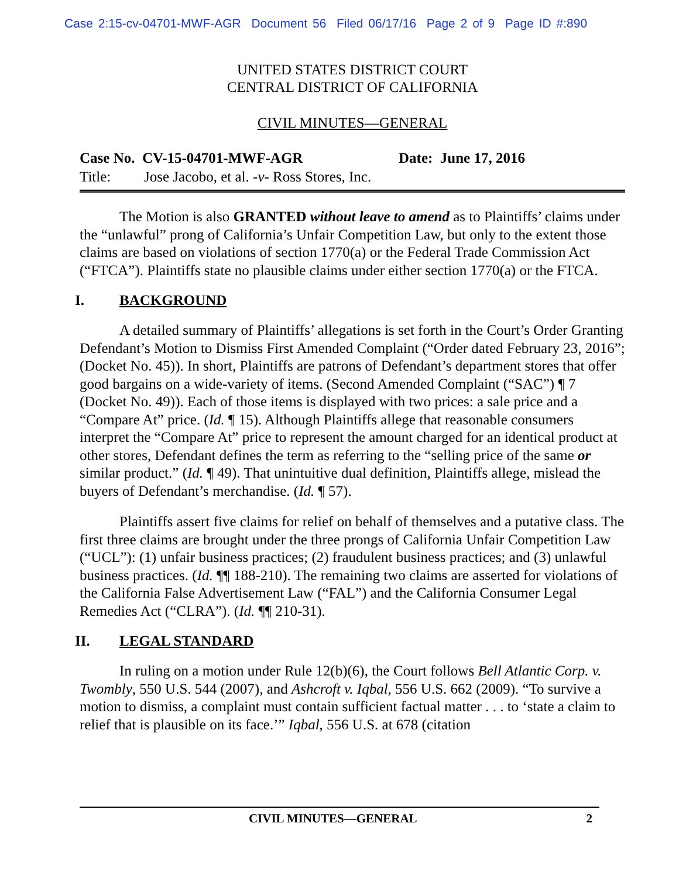Case 2:15-cv-04701-MWF-AGR Document 56 Filed 06/17/16 Page 2 of 9 Page ID #:890
UNITED STATES DISTRICT COURT
CENTRAL DISTRICT OF CALIFORNIA
CIVIL MINUTES—GENERAL
Case No. CV-15-04701-MWF-AGR Date: June 17, 2016
Title: Jose Jacobo, et al. -v- Ross Stores, Inc.
The Motion is also GRANTED without leave to amend as to Plaintiffs’ claims under the “unlawful” prong of California’s Unfair Competition Law, but only to the extent those claims are based on violations of section 1770(a) or the Federal Trade Commission Act (“FTCA”). Plaintiffs state no plausible claims under either section 1770(a) or the FTCA.
I. BACKGROUND
A detailed summary of Plaintiffs’ allegations is set forth in the Court’s Order Granting Defendant’s Motion to Dismiss First Amended Complaint (“Order dated February 23, 2016”; (Docket No. 45)). In short, Plaintiffs are patrons of Defendant’s department stores that offer good bargains on a wide-variety of items. (Second Amended Complaint (“SAC”) ¶ 7 (Docket No. 49)). Each of those items is displayed with two prices: a sale price and a “Compare At” price. (Id. ¶ 15). Although Plaintiffs allege that reasonable consumers interpret the “Compare At” price to represent the amount charged for an identical product at other stores, Defendant defines the term as referring to the “selling price of the same or similar product.” (Id. ¶ 49). That unintuitive dual definition, Plaintiffs allege, mislead the buyers of Defendant’s merchandise. (Id. ¶ 57).
Plaintiffs assert five claims for relief on behalf of themselves and a putative class. The first three claims are brought under the three prongs of California Unfair Competition Law (“UCL”): (1) unfair business practices; (2) fraudulent business practices; and (3) unlawful business practices. (Id. ¶¶ 188-210). The remaining two claims are asserted for violations of the California False Advertisement Law (“FAL”) and the California Consumer Legal Remedies Act (“CLRA”). (Id. ¶¶ 210-31).
II. LEGAL STANDARD
In ruling on a motion under Rule 12(b)(6), the Court follows Bell Atlantic Corp. v. Twombly, 550 U.S. 544 (2007), and Ashcroft v. Iqbal, 556 U.S. 662 (2009). “To survive a motion to dismiss, a complaint must contain sufficient factual matter . . . to ‘state a claim to relief that is plausible on its face.’” Iqbal, 556 U.S. at 678 (citation
CIVIL MINUTES—GENERAL 2